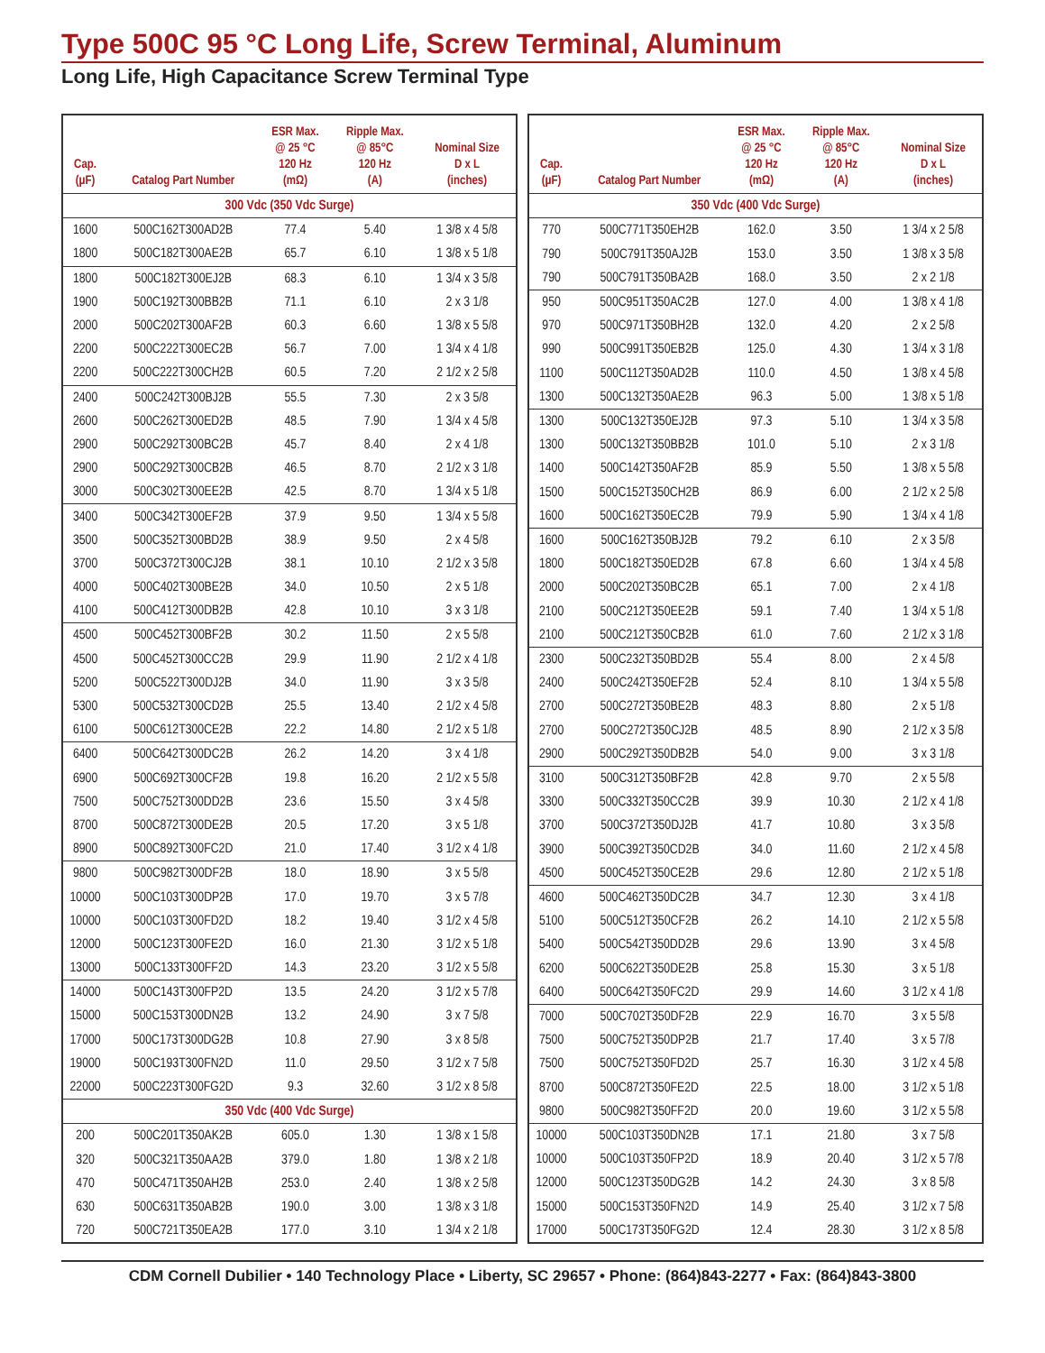Type 500C 95 °C Long Life, Screw Terminal, Aluminum
Long Life, High Capacitance Screw Terminal Type
| Cap. (µF) | Catalog Part Number | ESR Max. @ 25 °C 120 Hz (mΩ) | Ripple Max. @ 85°C 120 Hz (A) | Nominal Size D x L (inches) |
| --- | --- | --- | --- | --- |
| 300 Vdc (350 Vdc Surge) | | | | |
| 1600 | 500C162T300AD2B | 77.4 | 5.40 | 1 3/8 x 4 5/8 |
| 1800 | 500C182T300AE2B | 65.7 | 6.10 | 1 3/8 x 5 1/8 |
| 1800 | 500C182T300EJ2B | 68.3 | 6.10 | 1 3/4 x 3 5/8 |
| 1900 | 500C192T300BB2B | 71.1 | 6.10 | 2 x 3 1/8 |
| 2000 | 500C202T300AF2B | 60.3 | 6.60 | 1 3/8 x 5 5/8 |
| 2200 | 500C222T300EC2B | 56.7 | 7.00 | 1 3/4 x 4 1/8 |
| 2200 | 500C222T300CH2B | 60.5 | 7.20 | 2 1/2 x 2 5/8 |
| 2400 | 500C242T300BJ2B | 55.5 | 7.30 | 2 x 3 5/8 |
| 2600 | 500C262T300ED2B | 48.5 | 7.90 | 1 3/4 x 4 5/8 |
| 2900 | 500C292T300BC2B | 45.7 | 8.40 | 2 x 4 1/8 |
| 2900 | 500C292T300CB2B | 46.5 | 8.70 | 2 1/2 x 3 1/8 |
| 3000 | 500C302T300EE2B | 42.5 | 8.70 | 1 3/4 x 5 1/8 |
| 3400 | 500C342T300EF2B | 37.9 | 9.50 | 1 3/4 x 5 5/8 |
| 3500 | 500C352T300BD2B | 38.9 | 9.50 | 2 x 4 5/8 |
| 3700 | 500C372T300CJ2B | 38.1 | 10.10 | 2 1/2 x 3 5/8 |
| 4000 | 500C402T300BE2B | 34.0 | 10.50 | 2 x 5 1/8 |
| 4100 | 500C412T300DB2B | 42.8 | 10.10 | 3 x 3 1/8 |
| 4500 | 500C452T300BF2B | 30.2 | 11.50 | 2 x 5 5/8 |
| 4500 | 500C452T300CC2B | 29.9 | 11.90 | 2 1/2 x 4 1/8 |
| 5200 | 500C522T300DJ2B | 34.0 | 11.90 | 3 x 3 5/8 |
| 5300 | 500C532T300CD2B | 25.5 | 13.40 | 2 1/2 x 4 5/8 |
| 6100 | 500C612T300CE2B | 22.2 | 14.80 | 2 1/2 x 5 1/8 |
| 6400 | 500C642T300DC2B | 26.2 | 14.20 | 3 x 4 1/8 |
| 6900 | 500C692T300CF2B | 19.8 | 16.20 | 2 1/2 x 5 5/8 |
| 7500 | 500C752T300DD2B | 23.6 | 15.50 | 3 x 4 5/8 |
| 8700 | 500C872T300DE2B | 20.5 | 17.20 | 3 x 5 1/8 |
| 8900 | 500C892T300FC2D | 21.0 | 17.40 | 3 1/2 x 4 1/8 |
| 9800 | 500C982T300DF2B | 18.0 | 18.90 | 3 x 5 5/8 |
| 10000 | 500C103T300DP2B | 17.0 | 19.70 | 3 x 5 7/8 |
| 10000 | 500C103T300FD2D | 18.2 | 19.40 | 3 1/2 x 4 5/8 |
| 12000 | 500C123T300FE2D | 16.0 | 21.30 | 3 1/2 x 5 1/8 |
| 13000 | 500C133T300FF2D | 14.3 | 23.20 | 3 1/2 x 5 5/8 |
| 14000 | 500C143T300FP2D | 13.5 | 24.20 | 3 1/2 x 5 7/8 |
| 15000 | 500C153T300DN2B | 13.2 | 24.90 | 3 x 7 5/8 |
| 17000 | 500C173T300DG2B | 10.8 | 27.90 | 3 x 8 5/8 |
| 19000 | 500C193T300FN2D | 11.0 | 29.50 | 3 1/2 x 7 5/8 |
| 22000 | 500C223T300FG2D | 9.3 | 32.60 | 3 1/2 x 8 5/8 |
| 350 Vdc (400 Vdc Surge) | | | | |
| 200 | 500C201T350AK2B | 605.0 | 1.30 | 1 3/8 x 1 5/8 |
| 320 | 500C321T350AA2B | 379.0 | 1.80 | 1 3/8 x 2 1/8 |
| 470 | 500C471T350AH2B | 253.0 | 2.40 | 1 3/8 x 2 5/8 |
| 630 | 500C631T350AB2B | 190.0 | 3.00 | 1 3/8 x 3 1/8 |
| 720 | 500C721T350EA2B | 177.0 | 3.10 | 1 3/4 x 2 1/8 |
| Cap. (µF) | Catalog Part Number | ESR Max. @ 25 °C 120 Hz (mΩ) | Ripple Max. @ 85°C 120 Hz (A) | Nominal Size D x L (inches) |
| --- | --- | --- | --- | --- |
| 350 Vdc (400 Vdc Surge) | | | | |
| 770 | 500C771T350EH2B | 162.0 | 3.50 | 1 3/4 x 2 5/8 |
| 790 | 500C791T350AJ2B | 153.0 | 3.50 | 1 3/8 x 3 5/8 |
| 790 | 500C791T350BA2B | 168.0 | 3.50 | 2 x 2 1/8 |
| 950 | 500C951T350AC2B | 127.0 | 4.00 | 1 3/8 x 4 1/8 |
| 970 | 500C971T350BH2B | 132.0 | 4.20 | 2 x 2 5/8 |
| 990 | 500C991T350EB2B | 125.0 | 4.30 | 1 3/4 x 3 1/8 |
| 1100 | 500C112T350AD2B | 110.0 | 4.50 | 1 3/8 x 4 5/8 |
| 1300 | 500C132T350AE2B | 96.3 | 5.00 | 1 3/8 x 5 1/8 |
| 1300 | 500C132T350EJ2B | 97.3 | 5.10 | 1 3/4 x 3 5/8 |
| 1300 | 500C132T350BB2B | 101.0 | 5.10 | 2 x 3 1/8 |
| 1400 | 500C142T350AF2B | 85.9 | 5.50 | 1 3/8 x 5 5/8 |
| 1500 | 500C152T350CH2B | 86.9 | 6.00 | 2 1/2 x 2 5/8 |
| 1600 | 500C162T350EC2B | 79.9 | 5.90 | 1 3/4 x 4 1/8 |
| 1600 | 500C162T350BJ2B | 79.2 | 6.10 | 2 x 3 5/8 |
| 1800 | 500C182T350ED2B | 67.8 | 6.60 | 1 3/4 x 4 5/8 |
| 2000 | 500C202T350BC2B | 65.1 | 7.00 | 2 x 4 1/8 |
| 2100 | 500C212T350EE2B | 59.1 | 7.40 | 1 3/4 x 5 1/8 |
| 2100 | 500C212T350CB2B | 61.0 | 7.60 | 2 1/2 x 3 1/8 |
| 2300 | 500C232T350BD2B | 55.4 | 8.00 | 2 x 4 5/8 |
| 2400 | 500C242T350EF2B | 52.4 | 8.10 | 1 3/4 x 5 5/8 |
| 2700 | 500C272T350BE2B | 48.3 | 8.80 | 2 x 5 1/8 |
| 2700 | 500C272T350CJ2B | 48.5 | 8.90 | 2 1/2 x 3 5/8 |
| 2900 | 500C292T350DB2B | 54.0 | 9.00 | 3 x 3 1/8 |
| 3100 | 500C312T350BF2B | 42.8 | 9.70 | 2 x 5 5/8 |
| 3300 | 500C332T350CC2B | 39.9 | 10.30 | 2 1/2 x 4 1/8 |
| 3700 | 500C372T350DJ2B | 41.7 | 10.80 | 3 x 3 5/8 |
| 3900 | 500C392T350CD2B | 34.0 | 11.60 | 2 1/2 x 4 5/8 |
| 4500 | 500C452T350CE2B | 29.6 | 12.80 | 2 1/2 x 5 1/8 |
| 4600 | 500C462T350DC2B | 34.7 | 12.30 | 3 x 4 1/8 |
| 5100 | 500C512T350CF2B | 26.2 | 14.10 | 2 1/2 x 5 5/8 |
| 5400 | 500C542T350DD2B | 29.6 | 13.90 | 3 x 4 5/8 |
| 6200 | 500C622T350DE2B | 25.8 | 15.30 | 3 x 5 1/8 |
| 6400 | 500C642T350FC2D | 29.9 | 14.60 | 3 1/2 x 4 1/8 |
| 7000 | 500C702T350DF2B | 22.9 | 16.70 | 3 x 5 5/8 |
| 7500 | 500C752T350DP2B | 21.7 | 17.40 | 3 x 5 7/8 |
| 7500 | 500C752T350FD2D | 25.7 | 16.30 | 3 1/2 x 4 5/8 |
| 8700 | 500C872T350FE2D | 22.5 | 18.00 | 3 1/2 x 5 1/8 |
| 9800 | 500C982T350FF2D | 20.0 | 19.60 | 3 1/2 x 5 5/8 |
| 10000 | 500C103T350DN2B | 17.1 | 21.80 | 3 x 7 5/8 |
| 10000 | 500C103T350FP2D | 18.9 | 20.40 | 3 1/2 x 5 7/8 |
| 12000 | 500C123T350DG2B | 14.2 | 24.30 | 3 x 8 5/8 |
| 15000 | 500C153T350FN2D | 14.9 | 25.40 | 3 1/2 x 7 5/8 |
| 17000 | 500C173T350FG2D | 12.4 | 28.30 | 3 1/2 x 8 5/8 |
CDM Cornell Dubilier • 140 Technology Place • Liberty, SC 29657 • Phone: (864)843-2277 • Fax: (864)843-3800